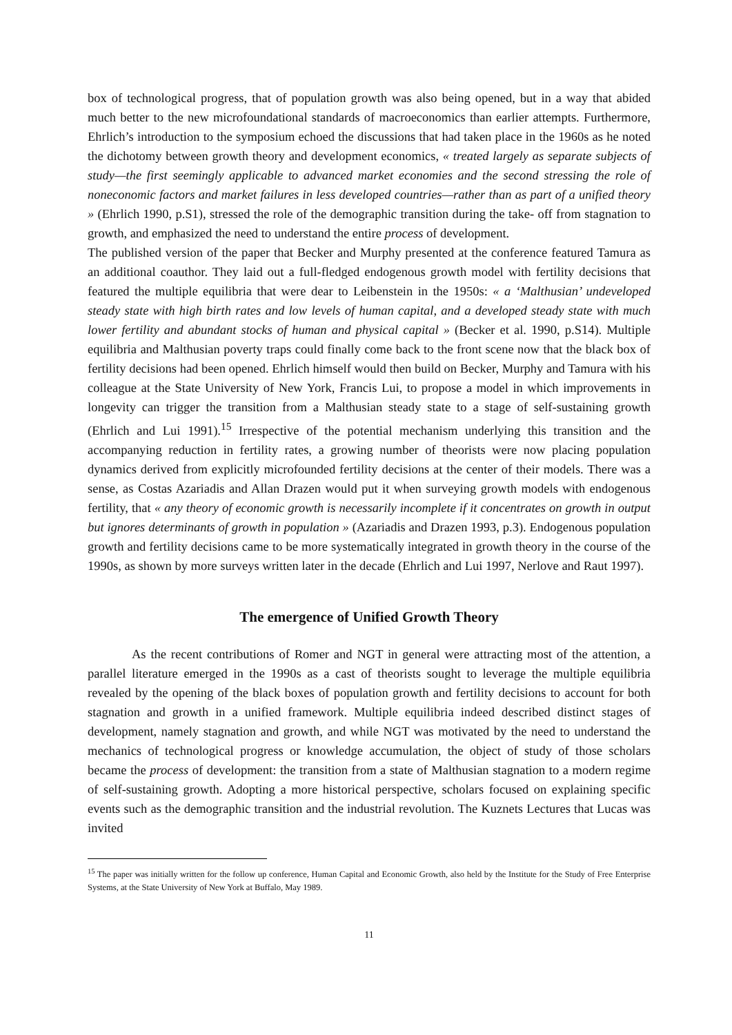box of technological progress, that of population growth was also being opened, but in a way that abided much better to the new microfoundational standards of macroeconomics than earlier attempts. Furthermore, Ehrlich’s introduction to the symposium echoed the discussions that had taken place in the 1960s as he noted the dichotomy between growth theory and development economics, « treated largely as separate subjects of study—the first seemingly applicable to advanced market economies and the second stressing the role of noneconomic factors and market failures in less developed countries—rather than as part of a unified theory » (Ehrlich 1990, p.S1), stressed the role of the demographic transition during the take- off from stagnation to growth, and emphasized the need to understand the entire process of development.
The published version of the paper that Becker and Murphy presented at the conference featured Tamura as an additional coauthor. They laid out a full-fledged endogenous growth model with fertility decisions that featured the multiple equilibria that were dear to Leibenstein in the 1950s: « a ‘Malthusian’ undeveloped steady state with high birth rates and low levels of human capital, and a developed steady state with much lower fertility and abundant stocks of human and physical capital » (Becker et al. 1990, p.S14). Multiple equilibria and Malthusian poverty traps could finally come back to the front scene now that the black box of fertility decisions had been opened. Ehrlich himself would then build on Becker, Murphy and Tamura with his colleague at the State University of New York, Francis Lui, to propose a model in which improvements in longevity can trigger the transition from a Malthusian steady state to a stage of self-sustaining growth (Ehrlich and Lui 1991).<sup>15</sup> Irrespective of the potential mechanism underlying this transition and the accompanying reduction in fertility rates, a growing number of theorists were now placing population dynamics derived from explicitly microfounded fertility decisions at the center of their models. There was a sense, as Costas Azariadis and Allan Drazen would put it when surveying growth models with endogenous fertility, that « any theory of economic growth is necessarily incomplete if it concentrates on growth in output but ignores determinants of growth in population » (Azariadis and Drazen 1993, p.3). Endogenous population growth and fertility decisions came to be more systematically integrated in growth theory in the course of the 1990s, as shown by more surveys written later in the decade (Ehrlich and Lui 1997, Nerlove and Raut 1997).
The emergence of Unified Growth Theory
As the recent contributions of Romer and NGT in general were attracting most of the attention, a parallel literature emerged in the 1990s as a cast of theorists sought to leverage the multiple equilibria revealed by the opening of the black boxes of population growth and fertility decisions to account for both stagnation and growth in a unified framework. Multiple equilibria indeed described distinct stages of development, namely stagnation and growth, and while NGT was motivated by the need to understand the mechanics of technological progress or knowledge accumulation, the object of study of those scholars became the process of development: the transition from a state of Malthusian stagnation to a modern regime of self-sustaining growth. Adopting a more historical perspective, scholars focused on explaining specific events such as the demographic transition and the industrial revolution. The Kuznets Lectures that Lucas was invited
<sup>15</sup> The paper was initially written for the follow up conference, Human Capital and Economic Growth, also held by the Institute for the Study of Free Enterprise Systems, at the State University of New York at Buffalo, May 1989.
11